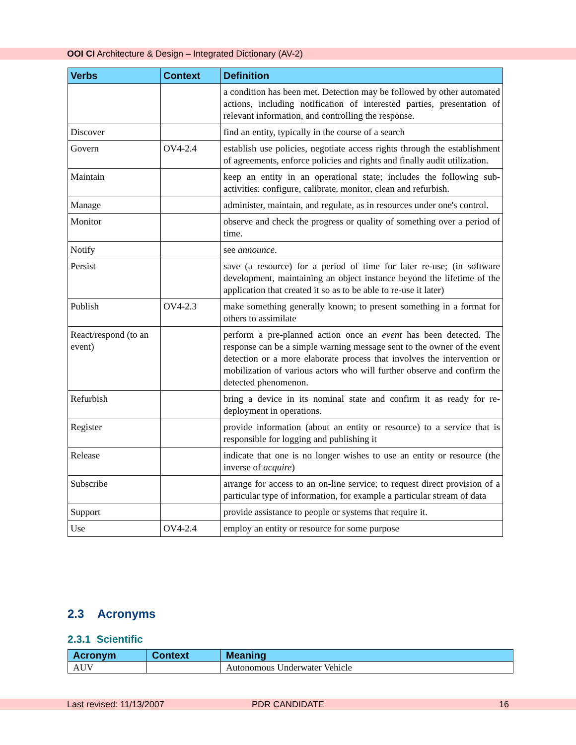OOI CI Architecture & Design – Integrated Dictionary (AV-2)
| Verbs | Context | Definition |
| --- | --- | --- |
| | | a condition has been met. Detection may be followed by other automated actions, including notification of interested parties, presentation of relevant information, and controlling the response. |
| Discover | | find an entity, typically in the course of a search |
| Govern | OV4-2.4 | establish use policies, negotiate access rights through the establishment of agreements, enforce policies and rights and finally audit utilization. |
| Maintain | | keep an entity in an operational state; includes the following sub-activities: configure, calibrate, monitor, clean and refurbish. |
| Manage | | administer, maintain, and regulate, as in resources under one's control. |
| Monitor | | observe and check the progress or quality of something over a period of time. |
| Notify | | see announce . |
| Persist | | save (a resource) for a period of time for later re-use; (in software development, maintaining an object instance beyond the lifetime of the application that created it so as to be able to re-use it later) |
| Publish | OV4-2.3 | make something generally known; to present something in a format for others to assimilate |
| React/respond (to an event) | | perform a pre-planned action once an event has been detected. The response can be a simple warning message sent to the owner of the event detection or a more elaborate process that involves the intervention or mobilization of various actors who will further observe and confirm the detected phenomenon. |
| Refurbish | | bring a device in its nominal state and confirm it as ready for re-deployment in operations. |
| Register | | provide information (about an entity or resource) to a service that is responsible for logging and publishing it |
| Release | | indicate that one is no longer wishes to use an entity or resource (the inverse of acquire ) |
| Subscribe | | arrange for access to an on-line service; to request direct provision of a particular type of information, for example a particular stream of data |
| Support | | provide assistance to people or systems that require it. |
| Use | OV4-2.4 | employ an entity or resource for some purpose |
2.3 Acronyms
2.3.1 Scientific
| Acronym | Context | Meaning |
| --- | --- | --- |
| AUV | | Autonomous Underwater Vehicle |
Last revised: 11/13/2007 PDR CANDIDATE 16